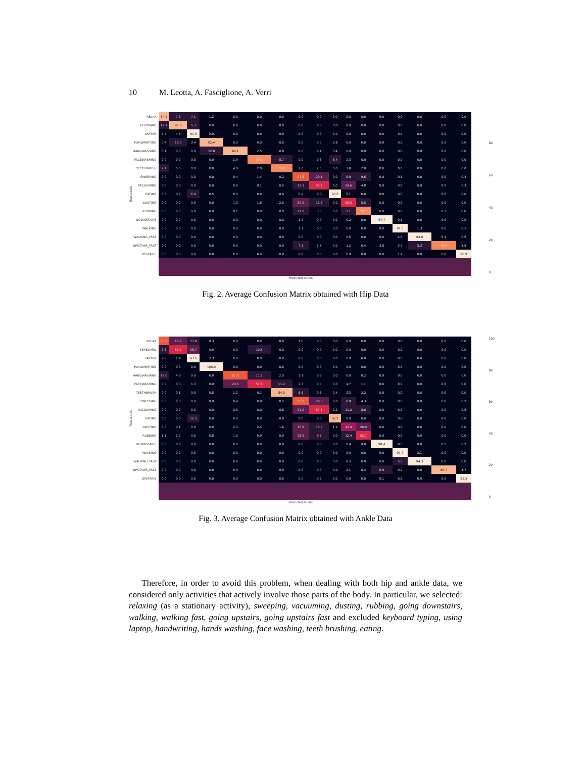10 M. Leotta, A. Fasciglione, A. Verri
True labels
| RELAX | 84.2 | 7.5 | 7.1 | 1.2 | 0.0 | 0.0 | 0.0 | 0.0 | 0.0 | 0.0 | 0.0 | 0.0 | 0.0 | 0.0 | 0.0 | 0.0 | 0.0 |
| KEYBOARD | 12.1 | 82.6 | 5.3 | 0.0 | 0.0 | 0.0 | 0.0 | 0.0 | 0.0 | 0.0 | 0.0 | 0.0 | 0.0 | 0.0 | 0.0 | 0.0 | 0.0 |
| LAPTOP | 2.4 | 4.5 | 91.0 | 2.0 | 0.0 | 0.0 | 0.0 | 0.0 | 0.0 | 0.0 | 0.0 | 0.0 | 0.0 | 0.0 | 0.0 | 0.0 | 0.0 |
| HANDWRITING | 0.4 | 10.0 | 3.4 | 82.4 | 0.0 | 0.0 | 0.0 | 0.0 | 0.0 | 3.8 | 0.0 | 0.0 | 0.0 | 0.0 | 0.0 | 0.0 | 0.0 |
| HANDWASHING | 0.1 | 0.0 | 0.0 | 12.0 | 84.1 | 2.5 | 0.8 | 0.0 | 0.1 | 0.4 | 0.0 | 0.0 | 0.0 | 0.0 | 0.0 | 0.0 | 0.0 |
| FACEWASHING | 0.0 | 0.0 | 0.0 | 0.0 | 2.9 | 79.0 | 8.7 | 0.0 | 0.8 | 6.4 | 2.3 | 0.0 | 0.0 | 0.0 | 0.0 | 0.0 | 0.0 |
| TEETHBRUSH | 9.1 | 0.0 | 0.0 | 0.0 | 4.0 | 2.0 | 75.0 | 2.0 | 2.0 | 0.0 | 3.8 | 2.0 | 0.0 | 0.0 | 0.0 | 0.0 | 0.0 |
| SWEEPING | 0.0 | 0.0 | 0.0 | 0.0 | 0.4 | 1.4 | 0.2 | 61.8 | 20.1 | 0.0 | 5.9 | 9.6 | 0.0 | 0.1 | 0.0 | 0.0 | 0.4 |
| VACUUMING | 0.0 | 0.0 | 0.0 | 0.0 | 0.9 | 0.1 | 0.5 | 13.3 | 55.1 | 0.0 | 24.6 | 4.8 | 0.0 | 0.0 | 0.0 | 0.0 | 0.3 |
| EATING | 0.5 | 0.7 | 6.9 | 0.5 | 0.0 | 0.0 | 0.0 | 0.9 | 0.0 | 90.5 | 0.1 | 0.0 | 0.0 | 0.0 | 0.0 | 0.0 | 0.0 |
| DUSTING | 0.0 | 0.0 | 0.0 | 0.0 | 1.0 | 1.8 | 2.5 | 29.2 | 11.6 | 0.0 | 58.5 | 5.5 | 0.0 | 0.0 | 0.0 | 0.0 | 0.0 |
| RUBBING | 0.0 | 0.0 | 0.0 | 0.0 | 0.1 | 0.0 | 0.0 | 11.2 | 3.8 | 0.0 | 5.1 | 79.7 | 0.0 | 0.0 | 0.0 | 0.1 | 0.0 |
| DOWNSTAIRS | 0.0 | 0.0 | 0.0 | 0.0 | 0.0 | 0.0 | 0.0 | 1.2 | 0.0 | 0.0 | 0.2 | 0.0 | 97.7 | 0.1 | 0.0 | 0.9 | 0.0 |
| WALKING | 0.0 | 0.0 | 0.0 | 0.0 | 0.0 | 0.0 | 0.0 | 1.1 | 0.0 | 0.0 | 0.0 | 0.0 | 0.0 | 97.5 | 1.3 | 0.0 | 0.1 |
| WALKING_FAST | 0.0 | 0.0 | 0.0 | 0.0 | 0.0 | 0.0 | 0.0 | 0.0 | 0.0 | 0.0 | 0.6 | 0.0 | 0.0 | 4.6 | 94.0 | 0.4 | 0.5 |
| UPSTAIRS_FAST | 0.0 | 0.0 | 0.0 | 0.0 | 0.0 | 0.0 | 0.0 | 7.1 | 1.3 | 0.0 | 1.2 | 0.4 | 3.8 | 3.7 | 5.3 | 75.4 | 3.8 |
| UPSTAIRS | 0.0 | 0.0 | 0.0 | 0.0 | 0.0 | 0.0 | 0.0 | 0.0 | 0.0 | 0.0 | 0.0 | 0.0 | 0.0 | 1.1 | 0.0 | 0.0 | 98.9 |
| | RELAX | KEYBOARD | LAPTOP | HANDWRITING | HANDWASHING | FACEWASHING | TEETHBRUSH | SWEEPING | VACUUMING | EATING | DUSTING | RUBBING | DOWNSTAIRS | WALKING | WALKING_FAST | UPSTAIRS_FAST | UPSTAIRS |
80
60
40
20
0
Predicted labels
Fig. 2. Average Confusion Matrix obtained with Hip Data
True labels
| RELAX | 65.0 | 15.9 | 13.8 | 0.3 | 0.0 | 0.0 | 0.0 | 1.0 | 0.0 | 0.0 | 0.0 | 0.0 | 0.0 | 0.0 | 0.0 | 0.0 | 0.0 |
| KEYBOARD | 9.8 | 51.1 | 28.7 | 0.0 | 0.0 | 10.5 | 0.0 | 0.0 | 0.0 | 0.0 | 0.0 | 0.0 | 0.0 | 0.0 | 0.0 | 0.0 | 0.0 |
| LAPTOP | 2.8 | 1.4 | 93.6 | 2.3 | 0.0 | 0.0 | 0.0 | 0.0 | 0.0 | 0.0 | 0.0 | 0.0 | 0.0 | 0.0 | 0.0 | 0.0 | 0.0 |
| HANDWRITING | 0.0 | 0.0 | 0.0 | 100.0 | 0.0 | 0.0 | 0.0 | 0.0 | 0.0 | 0.0 | 0.0 | 0.0 | 0.0 | 0.0 | 0.0 | 0.0 | 0.0 |
| HANDWASHING | 12.0 | 4.6 | 0.0 | 0.0 | 67.6 | 11.2 | 2.5 | 1.1 | 0.8 | 0.0 | 0.0 | 0.2 | 0.0 | 0.0 | 0.0 | 0.0 | 0.0 |
| FACEWASHING | 0.0 | 0.0 | 1.3 | 0.0 | 20.6 | 57.8 | 11.2 | 2.3 | 0.0 | 0.0 | 4.7 | 1.1 | 0.0 | 0.0 | 0.0 | 0.0 | 0.0 |
| TEETHBRUSH | 0.0 | 0.1 | 0.0 | 0.8 | 2.2 | 0.1 | 84.0 | 6.6 | 0.3 | 0.4 | 3.3 | 2.2 | 0.0 | 0.0 | 0.0 | 0.0 | 0.0 |
| SWEEPING | 0.0 | 0.0 | 0.0 | 0.0 | 0.4 | 0.8 | 0.5 | 65.0 | 20.0 | 0.0 | 8.8 | 4.3 | 0.0 | 0.0 | 0.0 | 0.0 | 0.2 |
| VACUUMING | 0.0 | 0.0 | 0.0 | 0.0 | 0.5 | 0.0 | 0.6 | 21.0 | 57.1 | 0.2 | 11.2 | 8.6 | 0.0 | 0.0 | 0.0 | 0.0 | 0.8 |
| EATING | 0.0 | 0.0 | 12.5 | 0.0 | 0.0 | 0.0 | 0.8 | 0.0 | 0.0 | 86.7 | 0.0 | 0.0 | 0.0 | 0.0 | 0.0 | 0.0 | 0.0 |
| DUSTING | 0.0 | 0.1 | 0.0 | 0.0 | 2.3 | 2.4 | 1.6 | 15.9 | 13.2 | 1.1 | 43.4 | 20.0 | 0.0 | 0.0 | 0.0 | 0.0 | 0.0 |
| RUBBING | 1.1 | 1.2 | 0.0 | 0.8 | 1.5 | 0.9 | 0.9 | 18.9 | 9.6 | 0.0 | 12.4 | 52.7 | 0.0 | 0.0 | 0.0 | 0.0 | 0.0 |
| DOWNSTAIRS | 0.0 | 0.0 | 0.0 | 0.0 | 0.0 | 0.0 | 0.0 | 0.0 | 0.0 | 0.0 | 0.4 | 0.0 | 98.4 | 0.5 | 0.0 | 0.5 | 0.2 |
| WALKING | 0.0 | 0.0 | 0.0 | 0.0 | 0.0 | 0.0 | 0.0 | 0.0 | 0.0 | 0.0 | 0.0 | 0.0 | 0.0 | 97.9 | 2.1 | 0.0 | 0.0 |
| WALKING_FAST | 0.0 | 0.0 | 0.0 | 0.0 | 0.0 | 0.0 | 0.0 | 0.0 | 0.0 | 0.0 | 0.3 | 0.0 | 0.0 | 5.3 | 94.3 | 0.0 | 0.0 |
| UPSTAIRS_FAST | 0.0 | 0.0 | 0.0 | 0.0 | 0.0 | 0.0 | 0.0 | 0.0 | 0.0 | 0.0 | 2.1 | 0.4 | 6.9 | 0.2 | 0.0 | 88.7 | 1.7 |
| UPSTAIRS | 0.0 | 0.0 | 0.0 | 0.0 | 0.0 | 0.0 | 0.0 | 0.0 | 0.5 | 0.0 | 0.0 | 0.0 | 0.1 | 0.0 | 0.0 | 0.0 | 99.3 |
| | RELAX | KEYBOARD | LAPTOP | HANDWRITING | HANDWASHING | FACEWASHING | TEETHBRUSH | SWEEPING | VACUUMING | EATING | DUSTING | RUBBING | DOWNSTAIRS | WALKING | WALKING_FAST | UPSTAIRS_FAST | UPSTAIRS |
100
80
60
40
20
0
Predicted labels
Fig. 3. Average Confusion Matrix obtained with Ankle Data
Therefore, in order to avoid this problem, when dealing with both hip and ankle data, we considered only activities that actively involve those parts of the body. In particular, we selected: relaxing (as a stationary activity), sweeping, vacuuming, dusting, rubbing, going downstairs, walking, walking fast, going upstairs, going upstairs fast and excluded keyboard typing, using laptop, handwriting, hands washing, face washing, teeth brushing, eating.